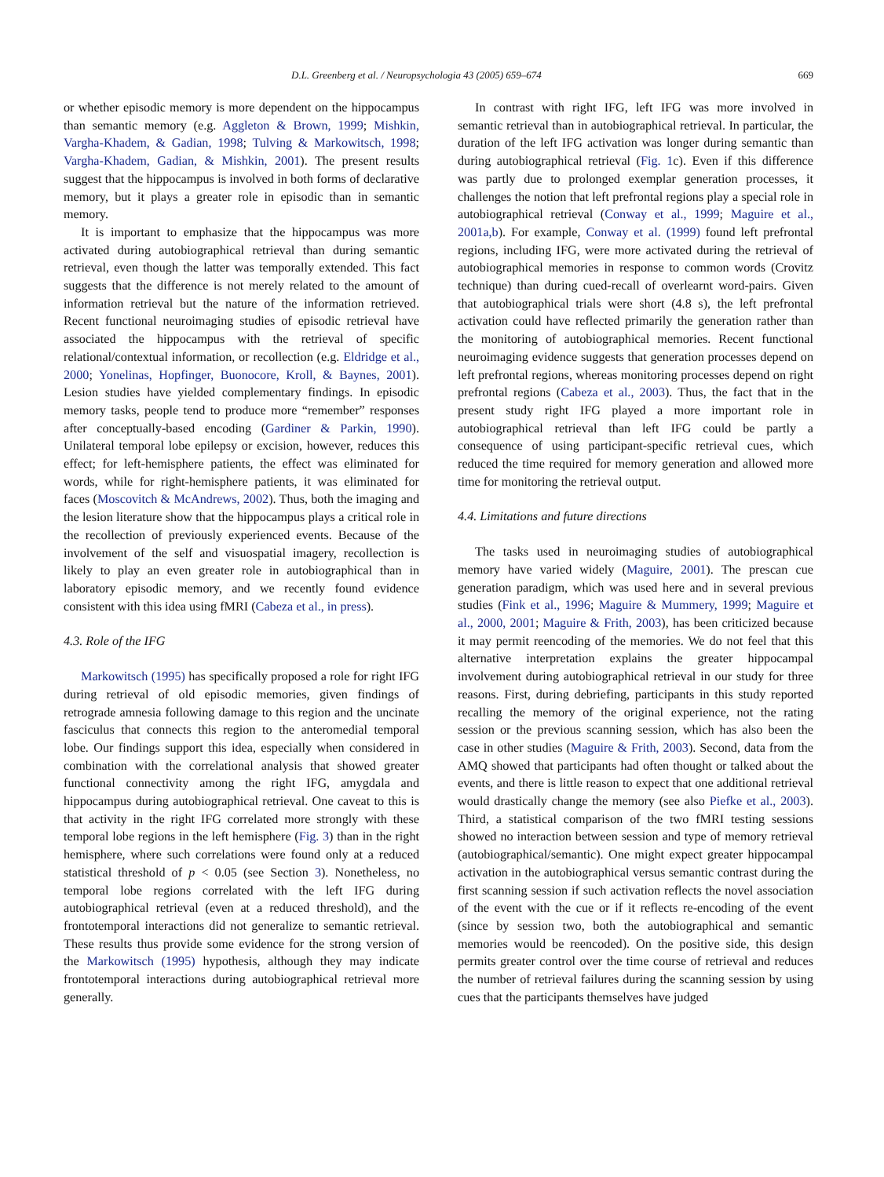D.L. Greenberg et al. / Neuropsychologia 43 (2005) 659–674 669
or whether episodic memory is more dependent on the hippocampus than semantic memory (e.g. Aggleton & Brown, 1999; Mishkin, Vargha-Khadem, & Gadian, 1998; Tulving & Markowitsch, 1998; Vargha-Khadem, Gadian, & Mishkin, 2001). The present results suggest that the hippocampus is involved in both forms of declarative memory, but it plays a greater role in episodic than in semantic memory.
It is important to emphasize that the hippocampus was more activated during autobiographical retrieval than during semantic retrieval, even though the latter was temporally extended. This fact suggests that the difference is not merely related to the amount of information retrieval but the nature of the information retrieved. Recent functional neuroimaging studies of episodic retrieval have associated the hippocampus with the retrieval of specific relational/contextual information, or recollection (e.g. Eldridge et al., 2000; Yonelinas, Hopfinger, Buonocore, Kroll, & Baynes, 2001). Lesion studies have yielded complementary findings. In episodic memory tasks, people tend to produce more “remember” responses after conceptually-based encoding (Gardiner & Parkin, 1990). Unilateral temporal lobe epilepsy or excision, however, reduces this effect; for left-hemisphere patients, the effect was eliminated for words, while for right-hemisphere patients, it was eliminated for faces (Moscovitch & McAndrews, 2002). Thus, both the imaging and the lesion literature show that the hippocampus plays a critical role in the recollection of previously experienced events. Because of the involvement of the self and visuospatial imagery, recollection is likely to play an even greater role in autobiographical than in laboratory episodic memory, and we recently found evidence consistent with this idea using fMRI (Cabeza et al., in press).
4.3. Role of the IFG
Markowitsch (1995) has specifically proposed a role for right IFG during retrieval of old episodic memories, given findings of retrograde amnesia following damage to this region and the uncinate fasciculus that connects this region to the anteromedial temporal lobe. Our findings support this idea, especially when considered in combination with the correlational analysis that showed greater functional connectivity among the right IFG, amygdala and hippocampus during autobiographical retrieval. One caveat to this is that activity in the right IFG correlated more strongly with these temporal lobe regions in the left hemisphere (Fig. 3) than in the right hemisphere, where such correlations were found only at a reduced statistical threshold of p < 0.05 (see Section 3). Nonetheless, no temporal lobe regions correlated with the left IFG during autobiographical retrieval (even at a reduced threshold), and the frontotemporal interactions did not generalize to semantic retrieval. These results thus provide some evidence for the strong version of the Markowitsch (1995) hypothesis, although they may indicate frontotemporal interactions during autobiographical retrieval more generally.
In contrast with right IFG, left IFG was more involved in semantic retrieval than in autobiographical retrieval. In particular, the duration of the left IFG activation was longer during semantic than during autobiographical retrieval (Fig. 1c). Even if this difference was partly due to prolonged exemplar generation processes, it challenges the notion that left prefrontal regions play a special role in autobiographical retrieval (Conway et al., 1999; Maguire et al., 2001a,b). For example, Conway et al. (1999) found left prefrontal regions, including IFG, were more activated during the retrieval of autobiographical memories in response to common words (Crovitz technique) than during cued-recall of overlearnt word-pairs. Given that autobiographical trials were short (4.8 s), the left prefrontal activation could have reflected primarily the generation rather than the monitoring of autobiographical memories. Recent functional neuroimaging evidence suggests that generation processes depend on left prefrontal regions, whereas monitoring processes depend on right prefrontal regions (Cabeza et al., 2003). Thus, the fact that in the present study right IFG played a more important role in autobiographical retrieval than left IFG could be partly a consequence of using participant-specific retrieval cues, which reduced the time required for memory generation and allowed more time for monitoring the retrieval output.
4.4. Limitations and future directions
The tasks used in neuroimaging studies of autobiographical memory have varied widely (Maguire, 2001). The prescan cue generation paradigm, which was used here and in several previous studies (Fink et al., 1996; Maguire & Mummery, 1999; Maguire et al., 2000, 2001; Maguire & Frith, 2003), has been criticized because it may permit reencoding of the memories. We do not feel that this alternative interpretation explains the greater hippocampal involvement during autobiographical retrieval in our study for three reasons. First, during debriefing, participants in this study reported recalling the memory of the original experience, not the rating session or the previous scanning session, which has also been the case in other studies (Maguire & Frith, 2003). Second, data from the AMQ showed that participants had often thought or talked about the events, and there is little reason to expect that one additional retrieval would drastically change the memory (see also Piefke et al., 2003). Third, a statistical comparison of the two fMRI testing sessions showed no interaction between session and type of memory retrieval (autobiographical/semantic). One might expect greater hippocampal activation in the autobiographical versus semantic contrast during the first scanning session if such activation reflects the novel association of the event with the cue or if it reflects re-encoding of the event (since by session two, both the autobiographical and semantic memories would be reencoded). On the positive side, this design permits greater control over the time course of retrieval and reduces the number of retrieval failures during the scanning session by using cues that the participants themselves have judged